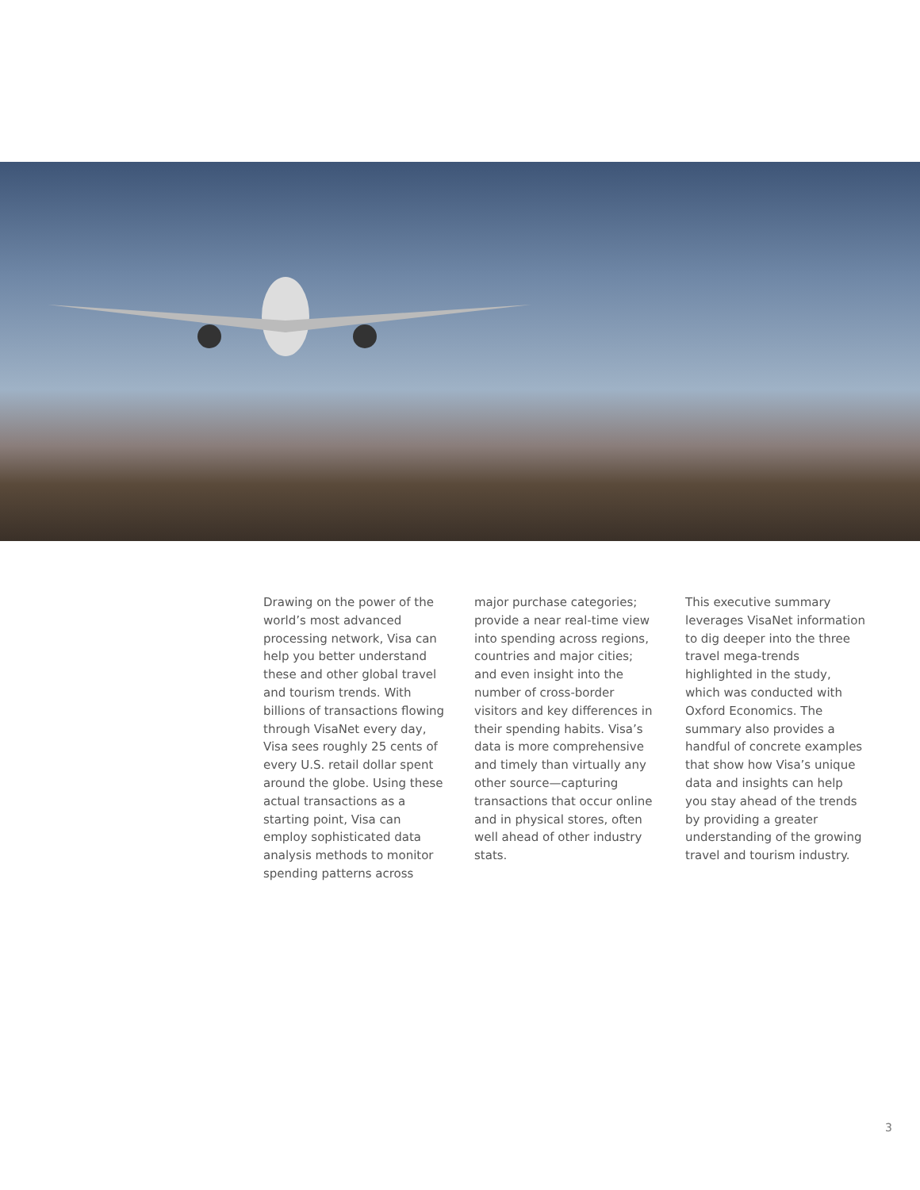Drawing on the power of the world’s most advanced processing network, Visa can help you better understand these and other global travel and tourism trends. With billions of transactions flowing through VisaNet every day, Visa sees roughly 25 cents of every U.S. retail dollar spent around the globe. Using these actual transactions as a starting point, Visa can employ sophisticated data analysis methods to monitor spending patterns across
major purchase categories; provide a near real-time view into spending across regions, countries and major cities; and even insight into the number of cross-border visitors and key differences in their spending habits. Visa’s data is more comprehensive and timely than virtually any other source—capturing transactions that occur online and in physical stores, often well ahead of other industry stats.
This executive summary leverages VisaNet information to dig deeper into the three travel mega-trends highlighted in the study, which was conducted with Oxford Economics. The summary also provides a handful of concrete examples that show how Visa’s unique data and insights can help you stay ahead of the trends by providing a greater understanding of the growing travel and tourism industry.
3